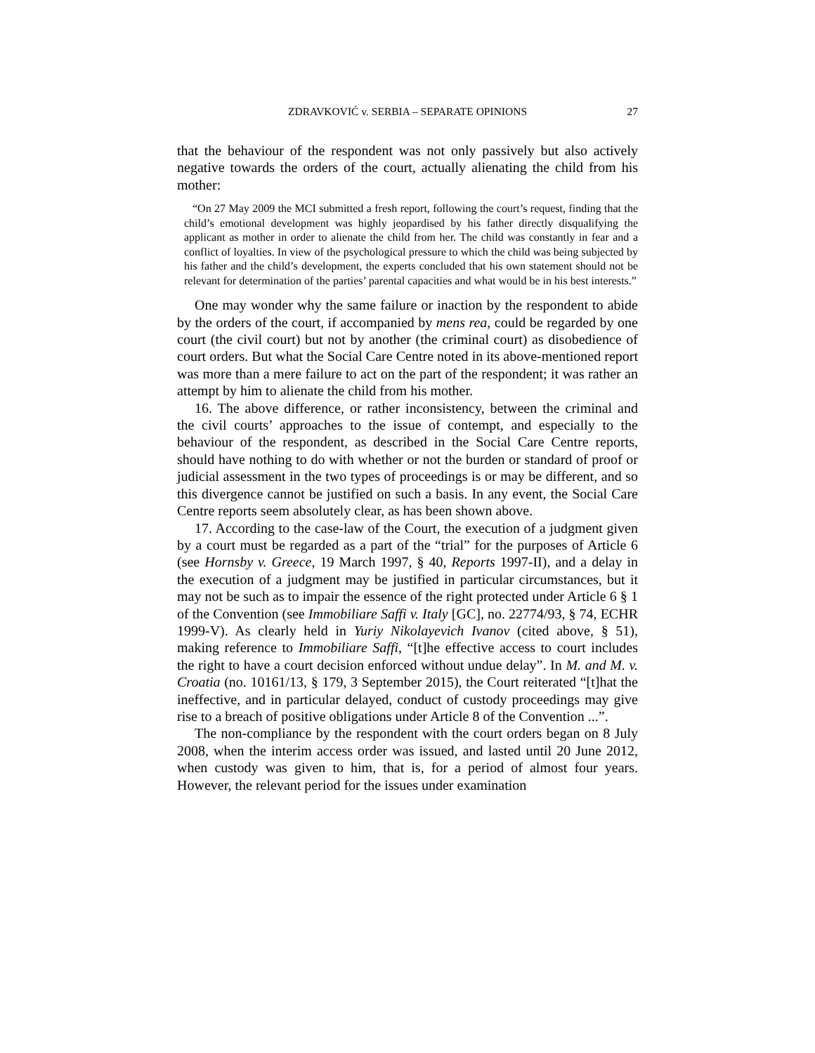ZDRAVKOVIĆ v. SERBIA – SEPARATE OPINIONS 27
that the behaviour of the respondent was not only passively but also actively negative towards the orders of the court, actually alienating the child from his mother:
“On 27 May 2009 the MCI submitted a fresh report, following the court’s request, finding that the child’s emotional development was highly jeopardised by his father directly disqualifying the applicant as mother in order to alienate the child from her. The child was constantly in fear and a conflict of loyalties. In view of the psychological pressure to which the child was being subjected by his father and the child’s development, the experts concluded that his own statement should not be relevant for determination of the parties’ parental capacities and what would be in his best interests.”
One may wonder why the same failure or inaction by the respondent to abide by the orders of the court, if accompanied by mens rea, could be regarded by one court (the civil court) but not by another (the criminal court) as disobedience of court orders. But what the Social Care Centre noted in its above-mentioned report was more than a mere failure to act on the part of the respondent; it was rather an attempt by him to alienate the child from his mother.
16. The above difference, or rather inconsistency, between the criminal and the civil courts’ approaches to the issue of contempt, and especially to the behaviour of the respondent, as described in the Social Care Centre reports, should have nothing to do with whether or not the burden or standard of proof or judicial assessment in the two types of proceedings is or may be different, and so this divergence cannot be justified on such a basis. In any event, the Social Care Centre reports seem absolutely clear, as has been shown above.
17. According to the case-law of the Court, the execution of a judgment given by a court must be regarded as a part of the “trial” for the purposes of Article 6 (see Hornsby v. Greece, 19 March 1997, § 40, Reports 1997-II), and a delay in the execution of a judgment may be justified in particular circumstances, but it may not be such as to impair the essence of the right protected under Article 6 § 1 of the Convention (see Immobiliare Saffi v. Italy [GC], no. 22774/93, § 74, ECHR 1999-V). As clearly held in Yuriy Nikolayevich Ivanov (cited above, § 51), making reference to Immobiliare Saffi, “[t]he effective access to court includes the right to have a court decision enforced without undue delay”. In M. and M. v. Croatia (no. 10161/13, § 179, 3 September 2015), the Court reiterated “[t]hat the ineffective, and in particular delayed, conduct of custody proceedings may give rise to a breach of positive obligations under Article 8 of the Convention ...”.
The non-compliance by the respondent with the court orders began on 8 July 2008, when the interim access order was issued, and lasted until 20 June 2012, when custody was given to him, that is, for a period of almost four years. However, the relevant period for the issues under examination